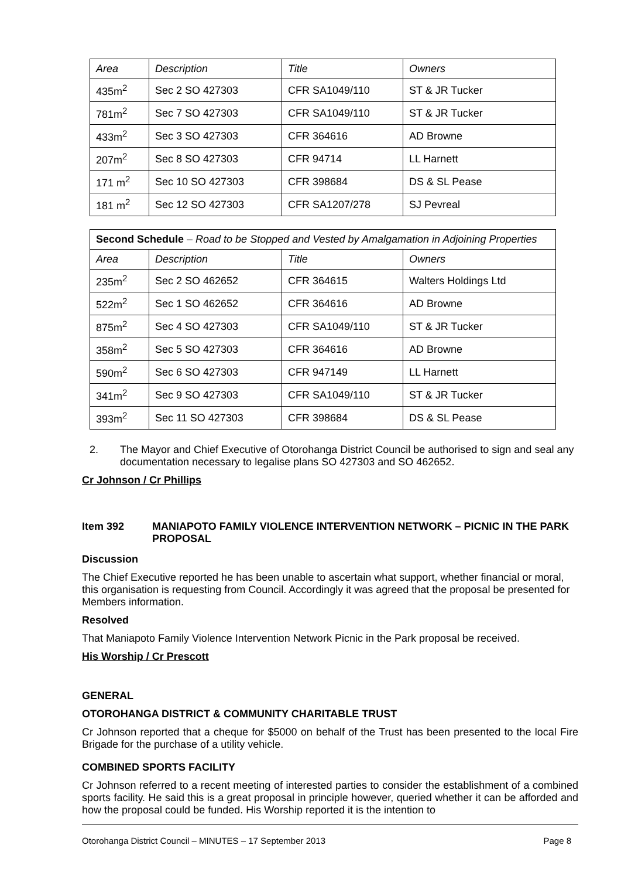| Area | Description | Title | Owners |
| 435m<sup>2</sup> | Sec 2 SO 427303 | CFR SA1049/110 | ST & JR Tucker |
| 781m<sup>2</sup> | Sec 7 SO 427303 | CFR SA1049/110 | ST & JR Tucker |
| 433m<sup>2</sup> | Sec 3 SO 427303 | CFR 364616 | AD Browne |
| 207m<sup>2</sup> | Sec 8 SO 427303 | CFR 94714 | LL Harnett |
| 171 m<sup>2</sup> | Sec 10 SO 427303 | CFR 398684 | DS & SL Pease |
| 181 m<sup>2</sup> | Sec 12 SO 427303 | CFR SA1207/278 | SJ Pevreal |
| Second Schedule – Road to be Stopped and Vested by Amalgamation in Adjoining Properties | | | |
| Area | Description | Title | Owners |
| 235m<sup>2</sup> | Sec 2 SO 462652 | CFR 364615 | Walters Holdings Ltd |
| 522m<sup>2</sup> | Sec 1 SO 462652 | CFR 364616 | AD Browne |
| 875m<sup>2</sup> | Sec 4 SO 427303 | CFR SA1049/110 | ST & JR Tucker |
| 358m<sup>2</sup> | Sec 5 SO 427303 | CFR 364616 | AD Browne |
| 590m<sup>2</sup> | Sec 6 SO 427303 | CFR 947149 | LL Harnett |
| 341m<sup>2</sup> | Sec 9 SO 427303 | CFR SA1049/110 | ST & JR Tucker |
| 393m<sup>2</sup> | Sec 11 SO 427303 | CFR 398684 | DS & SL Pease |
2. The Mayor and Chief Executive of Otorohanga District Council be authorised to sign and seal any documentation necessary to legalise plans SO 427303 and SO 462652.
Cr Johnson / Cr Phillips
Item 392 MANIAPOTO FAMILY VIOLENCE INTERVENTION NETWORK – PICNIC IN THE PARK PROPOSAL
Discussion
The Chief Executive reported he has been unable to ascertain what support, whether financial or moral, this organisation is requesting from Council. Accordingly it was agreed that the proposal be presented for Members information.
Resolved
That Maniapoto Family Violence Intervention Network Picnic in the Park proposal be received.
His Worship / Cr Prescott
GENERAL
OTOROHANGA DISTRICT & COMMUNITY CHARITABLE TRUST
Cr Johnson reported that a cheque for $5000 on behalf of the Trust has been presented to the local Fire Brigade for the purchase of a utility vehicle.
COMBINED SPORTS FACILITY
Cr Johnson referred to a recent meeting of interested parties to consider the establishment of a combined sports facility. He said this is a great proposal in principle however, queried whether it can be afforded and how the proposal could be funded. His Worship reported it is the intention to
Otorohanga District Council – MINUTES – 17 September 2013 Page 8